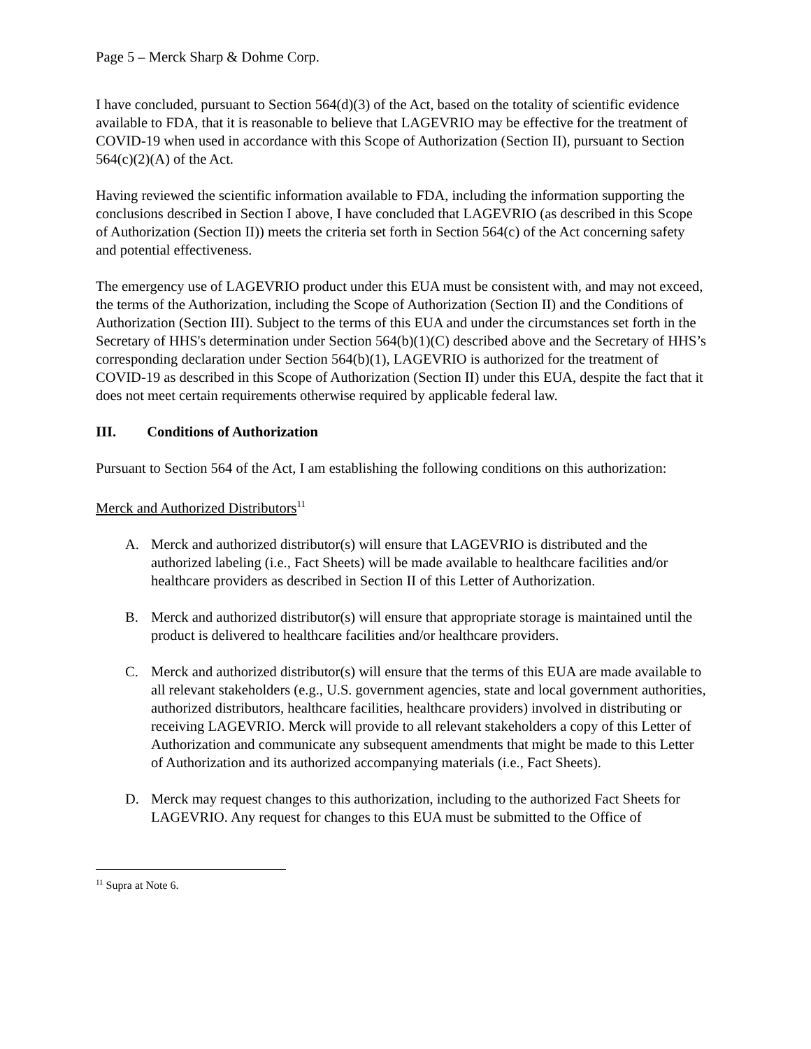Page 5 – Merck Sharp & Dohme Corp.
I have concluded, pursuant to Section 564(d)(3) of the Act, based on the totality of scientific evidence available to FDA, that it is reasonable to believe that LAGEVRIO may be effective for the treatment of COVID-19 when used in accordance with this Scope of Authorization (Section II), pursuant to Section 564(c)(2)(A) of the Act.
Having reviewed the scientific information available to FDA, including the information supporting the conclusions described in Section I above, I have concluded that LAGEVRIO (as described in this Scope of Authorization (Section II)) meets the criteria set forth in Section 564(c) of the Act concerning safety and potential effectiveness.
The emergency use of LAGEVRIO product under this EUA must be consistent with, and may not exceed, the terms of the Authorization, including the Scope of Authorization (Section II) and the Conditions of Authorization (Section III). Subject to the terms of this EUA and under the circumstances set forth in the Secretary of HHS's determination under Section 564(b)(1)(C) described above and the Secretary of HHS’s corresponding declaration under Section 564(b)(1), LAGEVRIO is authorized for the treatment of COVID-19 as described in this Scope of Authorization (Section II) under this EUA, despite the fact that it does not meet certain requirements otherwise required by applicable federal law.
III. Conditions of Authorization
Pursuant to Section 564 of the Act, I am establishing the following conditions on this authorization:
Merck and Authorized Distributors<sup>11</sup>
A. Merck and authorized distributor(s) will ensure that LAGEVRIO is distributed and the authorized labeling (i.e., Fact Sheets) will be made available to healthcare facilities and/or healthcare providers as described in Section II of this Letter of Authorization.
B. Merck and authorized distributor(s) will ensure that appropriate storage is maintained until the product is delivered to healthcare facilities and/or healthcare providers.
C. Merck and authorized distributor(s) will ensure that the terms of this EUA are made available to all relevant stakeholders (e.g., U.S. government agencies, state and local government authorities, authorized distributors, healthcare facilities, healthcare providers) involved in distributing or receiving LAGEVRIO. Merck will provide to all relevant stakeholders a copy of this Letter of Authorization and communicate any subsequent amendments that might be made to this Letter of Authorization and its authorized accompanying materials (i.e., Fact Sheets).
D. Merck may request changes to this authorization, including to the authorized Fact Sheets for LAGEVRIO. Any request for changes to this EUA must be submitted to the Office of
<sup>11</sup> Supra at Note 6.